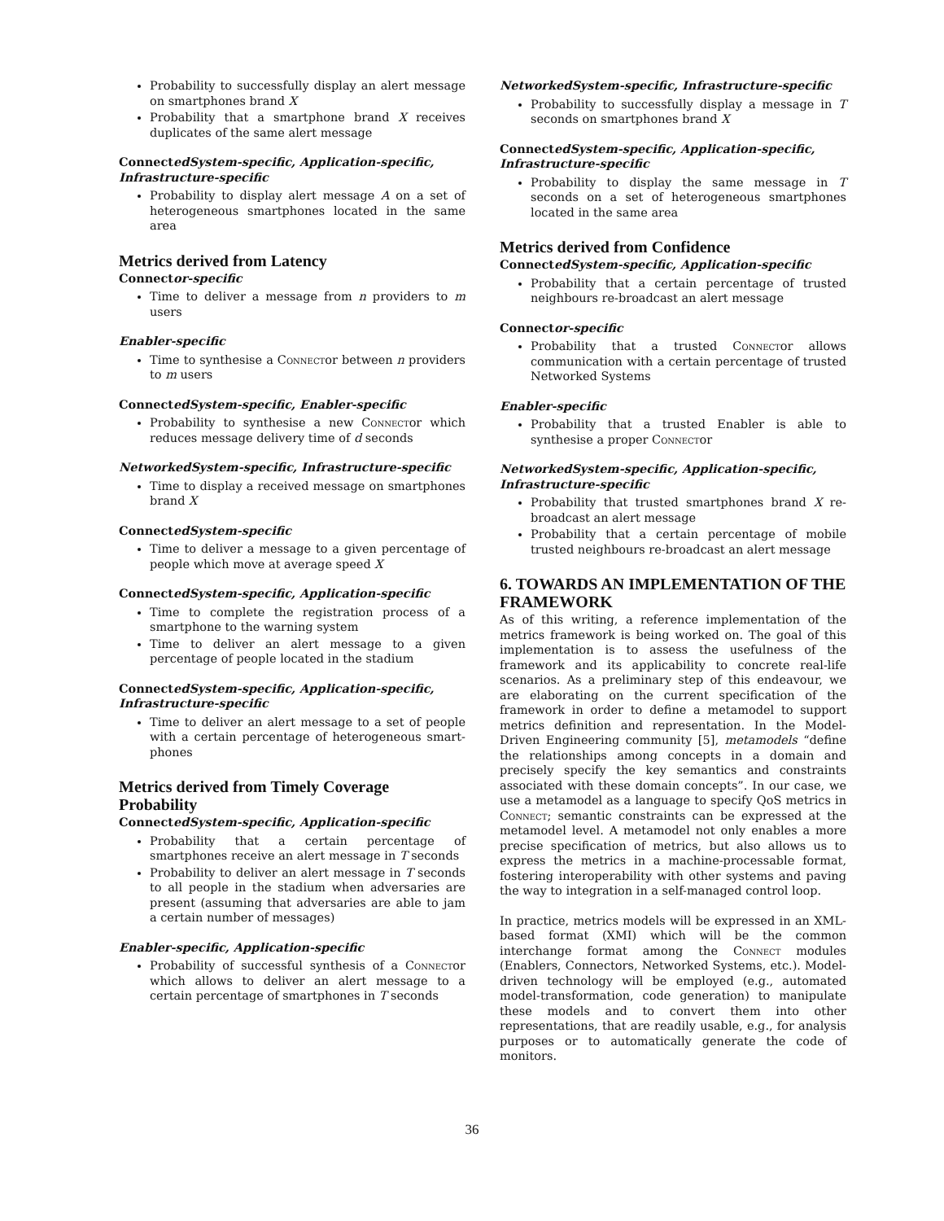Probability to successfully display an alert message on smartphones brand X
Probability that a smartphone brand X receives duplicates of the same alert message
ConnectedSystem-specific, Application-specific, Infrastructure-specific
Probability to display alert message A on a set of heterogeneous smartphones located in the same area
Metrics derived from Latency
Connector-specific
Time to deliver a message from n providers to m users
Enabler-specific
Time to synthesise a Connector between n providers to m users
ConnectedSystem-specific, Enabler-specific
Probability to synthesise a new Connector which reduces message delivery time of d seconds
NetworkedSystem-specific, Infrastructure-specific
Time to display a received message on smartphones brand X
ConnectedSystem-specific
Time to deliver a message to a given percentage of people which move at average speed X
ConnectedSystem-specific, Application-specific
Time to complete the registration process of a smartphone to the warning system
Time to deliver an alert message to a given percentage of people located in the stadium
ConnectedSystem-specific, Application-specific, Infrastructure-specific
Time to deliver an alert message to a set of people with a certain percentage of heterogeneous smart-phones
Metrics derived from Timely Coverage Probability
ConnectedSystem-specific, Application-specific
Probability that a certain percentage of smartphones receive an alert message in T seconds
Probability to deliver an alert message in T seconds to all people in the stadium when adversaries are present (assuming that adversaries are able to jam a certain number of messages)
Enabler-specific, Application-specific
Probability of successful synthesis of a Connector which allows to deliver an alert message to a certain percentage of smartphones in T seconds
NetworkedSystem-specific, Infrastructure-specific
Probability to successfully display a message in T seconds on smartphones brand X
ConnectedSystem-specific, Application-specific, Infrastructure-specific
Probability to display the same message in T seconds on a set of heterogeneous smartphones located in the same area
Metrics derived from Confidence
ConnectedSystem-specific, Application-specific
Probability that a certain percentage of trusted neighbours re-broadcast an alert message
Connector-specific
Probability that a trusted Connector allows communication with a certain percentage of trusted Networked Systems
Enabler-specific
Probability that a trusted Enabler is able to synthesise a proper Connector
NetworkedSystem-specific, Application-specific, Infrastructure-specific
Probability that trusted smartphones brand X re-broadcast an alert message
Probability that a certain percentage of mobile trusted neighbours re-broadcast an alert message
6. TOWARDS AN IMPLEMENTATION OF THE FRAMEWORK
As of this writing, a reference implementation of the metrics framework is being worked on. The goal of this implementation is to assess the usefulness of the framework and its applicability to concrete real-life scenarios. As a preliminary step of this endeavour, we are elaborating on the current specification of the framework in order to define a metamodel to support metrics definition and representation. In the Model-Driven Engineering community [5], metamodels “define the relationships among concepts in a domain and precisely specify the key semantics and constraints associated with these domain concepts”. In our case, we use a metamodel as a language to specify QoS metrics in Connect; semantic constraints can be expressed at the metamodel level. A metamodel not only enables a more precise specification of metrics, but also allows us to express the metrics in a machine-processable format, fostering interoperability with other systems and paving the way to integration in a self-managed control loop.
In practice, metrics models will be expressed in an XML-based format (XMI) which will be the common interchange format among the Connect modules (Enablers, Connectors, Networked Systems, etc.). Model-driven technology will be employed (e.g., automated model-transformation, code generation) to manipulate these models and to convert them into other representations, that are readily usable, e.g., for analysis purposes or to automatically generate the code of monitors.
36